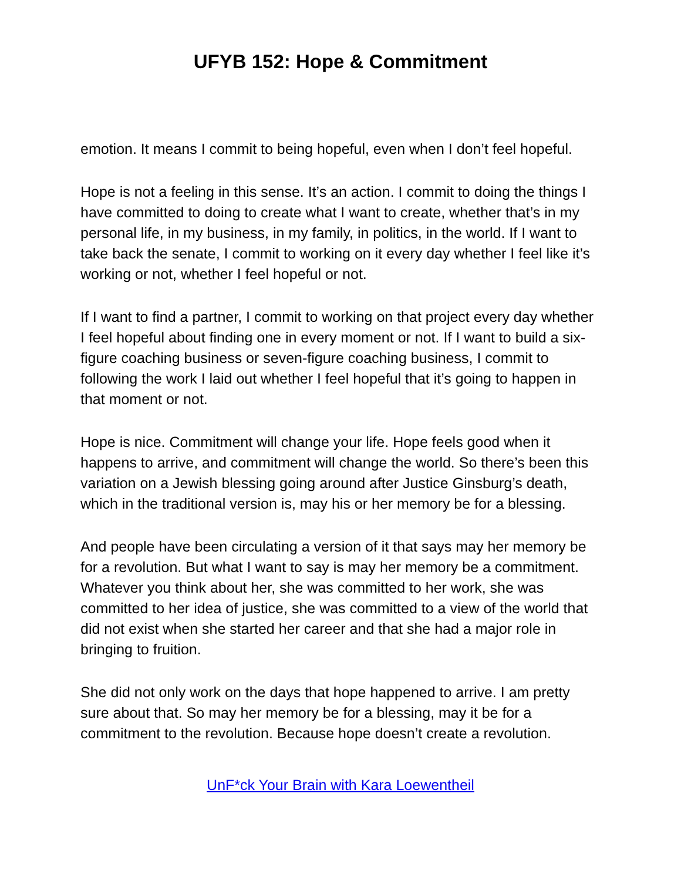UFYB 152: Hope & Commitment
emotion. It means I commit to being hopeful, even when I don’t feel hopeful.
Hope is not a feeling in this sense. It’s an action. I commit to doing the things I have committed to doing to create what I want to create, whether that’s in my personal life, in my business, in my family, in politics, in the world. If I want to take back the senate, I commit to working on it every day whether I feel like it’s working or not, whether I feel hopeful or not.
If I want to find a partner, I commit to working on that project every day whether I feel hopeful about finding one in every moment or not. If I want to build a six-figure coaching business or seven-figure coaching business, I commit to following the work I laid out whether I feel hopeful that it’s going to happen in that moment or not.
Hope is nice. Commitment will change your life. Hope feels good when it happens to arrive, and commitment will change the world. So there’s been this variation on a Jewish blessing going around after Justice Ginsburg’s death, which in the traditional version is, may his or her memory be for a blessing.
And people have been circulating a version of it that says may her memory be for a revolution. But what I want to say is may her memory be a commitment. Whatever you think about her, she was committed to her work, she was committed to her idea of justice, she was committed to a view of the world that did not exist when she started her career and that she had a major role in bringing to fruition.
She did not only work on the days that hope happened to arrive. I am pretty sure about that. So may her memory be for a blessing, may it be for a commitment to the revolution. Because hope doesn’t create a revolution.
UnF*ck Your Brain with Kara Loewentheil